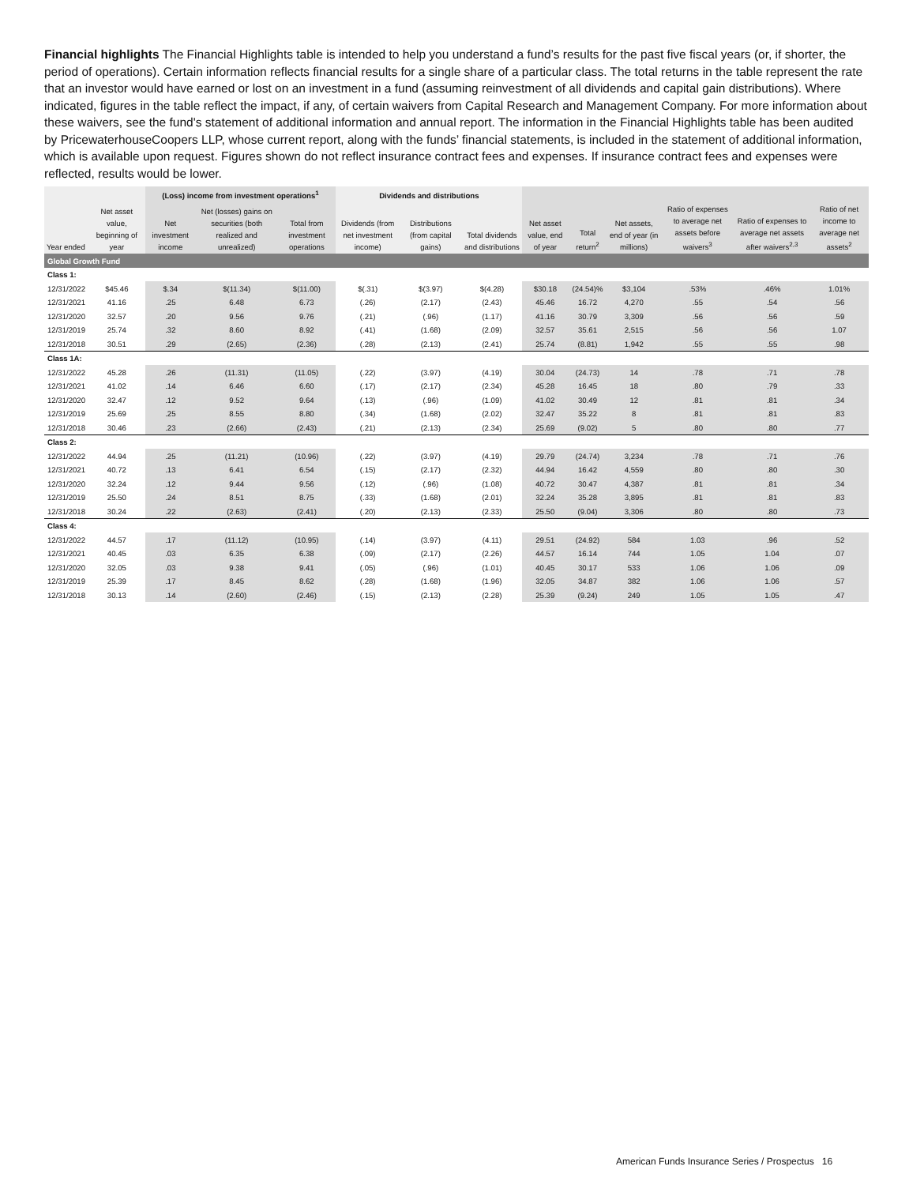Financial highlights The Financial Highlights table is intended to help you understand a fund’s results for the past five fiscal years (or, if shorter, the period of operations). Certain information reflects financial results for a single share of a particular class. The total returns in the table represent the rate that an investor would have earned or lost on an investment in a fund (assuming reinvestment of all dividends and capital gain distributions). Where indicated, figures in the table reflect the impact, if any, of certain waivers from Capital Research and Management Company. For more information about these waivers, see the fund's statement of additional information and annual report. The information in the Financial Highlights table has been audited by PricewaterhouseCoopers LLP, whose current report, along with the funds’ financial statements, is included in the statement of additional information, which is available upon request. Figures shown do not reflect insurance contract fees and expenses. If insurance contract fees and expenses were reflected, results would be lower.
| | | (Loss) income from investment operations<sup>1</sup> | | | Dividends and distributions | | | | | | | | |
| --- | --- | --- | --- | --- | --- | --- | --- | --- | --- | --- | --- | --- | --- |
| Year ended | Net asset value, beginning of year | Net investment income | Net (losses) gains on securities (both realized and unrealized) | Total from investment operations | Dividends (from net investment income) | Distributions (from capital gains) | Total dividends and distributions | Net asset value, end of year | Total return<sup>2</sup> | Net assets, end of year (in millions) | Ratio of expenses to average net assets before waivers<sup>3</sup> | Ratio of expenses to average net assets after waivers<sup>2,3</sup> | Ratio of net income to average net assets<sup>2</sup> |
| Global Growth Fund | | | | | | | | | | | | | |
| Class 1: | | | | | | | | | | | | | |
| 12/31/2022 | $45.46 | $.34 | $(11.34) | $(11.00) | $(.31) | $(3.97) | $(4.28) | $30.18 | (24.54)% | $3,104 | .53% | .46% | 1.01% |
| 12/31/2021 | 41.16 | .25 | 6.48 | 6.73 | (.26) | (2.17) | (2.43) | 45.46 | 16.72 | 4,270 | .55 | .54 | .56 |
| 12/31/2020 | 32.57 | .20 | 9.56 | 9.76 | (.21) | (.96) | (1.17) | 41.16 | 30.79 | 3,309 | .56 | .56 | .59 |
| 12/31/2019 | 25.74 | .32 | 8.60 | 8.92 | (.41) | (1.68) | (2.09) | 32.57 | 35.61 | 2,515 | .56 | .56 | 1.07 |
| 12/31/2018 | 30.51 | .29 | (2.65) | (2.36) | (.28) | (2.13) | (2.41) | 25.74 | (8.81) | 1,942 | .55 | .55 | .98 |
| Class 1A: | | | | | | | | | | | | | |
| 12/31/2022 | 45.28 | .26 | (11.31) | (11.05) | (.22) | (3.97) | (4.19) | 30.04 | (24.73) | 14 | .78 | .71 | .78 |
| 12/31/2021 | 41.02 | .14 | 6.46 | 6.60 | (.17) | (2.17) | (2.34) | 45.28 | 16.45 | 18 | .80 | .79 | .33 |
| 12/31/2020 | 32.47 | .12 | 9.52 | 9.64 | (.13) | (.96) | (1.09) | 41.02 | 30.49 | 12 | .81 | .81 | .34 |
| 12/31/2019 | 25.69 | .25 | 8.55 | 8.80 | (.34) | (1.68) | (2.02) | 32.47 | 35.22 | 8 | .81 | .81 | .83 |
| 12/31/2018 | 30.46 | .23 | (2.66) | (2.43) | (.21) | (2.13) | (2.34) | 25.69 | (9.02) | 5 | .80 | .80 | .77 |
| Class 2: | | | | | | | | | | | | | |
| 12/31/2022 | 44.94 | .25 | (11.21) | (10.96) | (.22) | (3.97) | (4.19) | 29.79 | (24.74) | 3,234 | .78 | .71 | .76 |
| 12/31/2021 | 40.72 | .13 | 6.41 | 6.54 | (.15) | (2.17) | (2.32) | 44.94 | 16.42 | 4,559 | .80 | .80 | .30 |
| 12/31/2020 | 32.24 | .12 | 9.44 | 9.56 | (.12) | (.96) | (1.08) | 40.72 | 30.47 | 4,387 | .81 | .81 | .34 |
| 12/31/2019 | 25.50 | .24 | 8.51 | 8.75 | (.33) | (1.68) | (2.01) | 32.24 | 35.28 | 3,895 | .81 | .81 | .83 |
| 12/31/2018 | 30.24 | .22 | (2.63) | (2.41) | (.20) | (2.13) | (2.33) | 25.50 | (9.04) | 3,306 | .80 | .80 | .73 |
| Class 4: | | | | | | | | | | | | | |
| 12/31/2022 | 44.57 | .17 | (11.12) | (10.95) | (.14) | (3.97) | (4.11) | 29.51 | (24.92) | 584 | 1.03 | .96 | .52 |
| 12/31/2021 | 40.45 | .03 | 6.35 | 6.38 | (.09) | (2.17) | (2.26) | 44.57 | 16.14 | 744 | 1.05 | 1.04 | .07 |
| 12/31/2020 | 32.05 | .03 | 9.38 | 9.41 | (.05) | (.96) | (1.01) | 40.45 | 30.17 | 533 | 1.06 | 1.06 | .09 |
| 12/31/2019 | 25.39 | .17 | 8.45 | 8.62 | (.28) | (1.68) | (1.96) | 32.05 | 34.87 | 382 | 1.06 | 1.06 | .57 |
| 12/31/2018 | 30.13 | .14 | (2.60) | (2.46) | (.15) | (2.13) | (2.28) | 25.39 | (9.24) | 249 | 1.05 | 1.05 | .47 |
American Funds Insurance Series / Prospectus 16